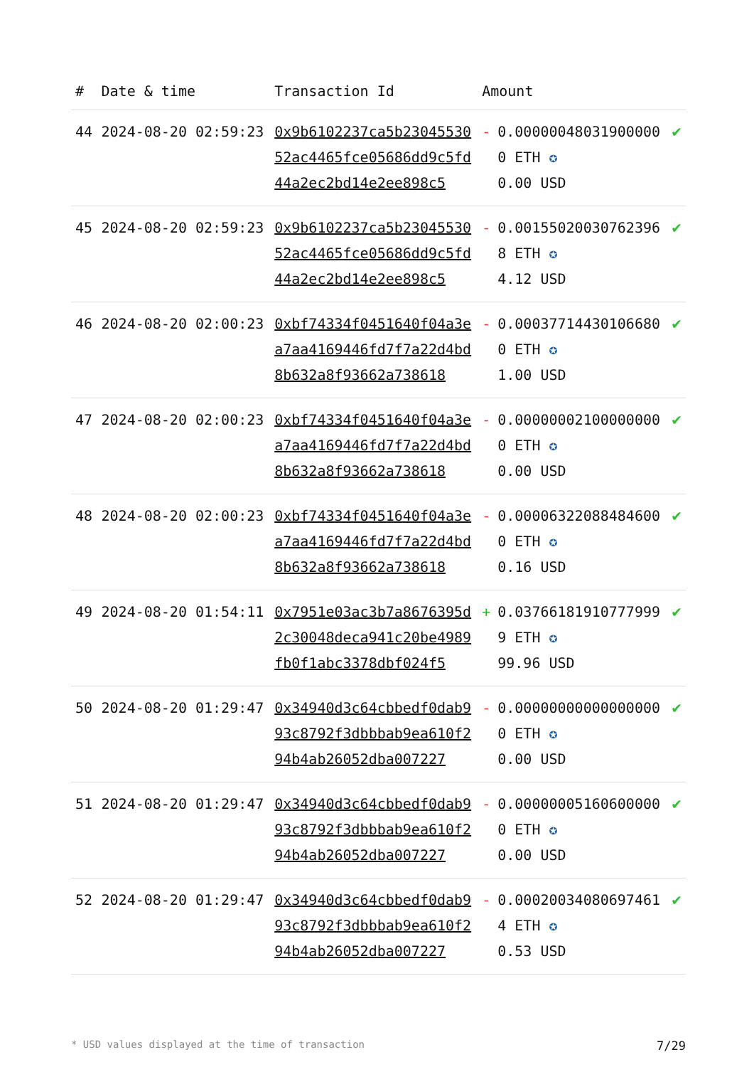| # | Date & time | Transaction Id | Amount | |
| --- | --- | --- | --- | --- |
| 44 | 2024-08-20 02:59:23 | 0x9b6102237ca5b2304553052ac4465fce05686dd9c5fd44a2ec2bd14e2ee898c5 | - 0.000000480319000000 ETH ✪ 0.00 USD | ✔ |
| 45 | 2024-08-20 02:59:23 | 0x9b6102237ca5b2304553052ac4465fce05686dd9c5fd44a2ec2bd14e2ee898c5 | - 0.001550200307623968 ETH ✪ 4.12 USD | ✔ |
| 46 | 2024-08-20 02:00:23 | 0xbf74334f0451640f04a3ea7aa4169446fd7f7a22d4bd8b632a8f93662a738618 | - 0.000377144301066800 ETH ✪ 1.00 USD | ✔ |
| 47 | 2024-08-20 02:00:23 | 0xbf74334f0451640f04a3ea7aa4169446fd7f7a22d4bd8b632a8f93662a738618 | - 0.000000021000000000 ETH ✪ 0.00 USD | ✔ |
| 48 | 2024-08-20 02:00:23 | 0xbf74334f0451640f04a3ea7aa4169446fd7f7a22d4bd8b632a8f93662a738618 | - 0.000063220884846000 ETH ✪ 0.16 USD | ✔ |
| 49 | 2024-08-20 01:54:11 | 0x7951e03ac3b7a8676395d2c30048deca941c20be4989fb0f1abc3378dbf024f5 | + 0.037661819107779999 ETH ✪ 99.96 USD | ✔ |
| 50 | 2024-08-20 01:29:47 | 0x34940d3c64cbbedf0dab993c8792f3dbbbab9ea610f294b4ab26052dba007227 | - 0.000000000000000000 ETH ✪ 0.00 USD | ✔ |
| 51 | 2024-08-20 01:29:47 | 0x34940d3c64cbbedf0dab993c8792f3dbbbab9ea610f294b4ab26052dba007227 | - 0.000000051606000000 ETH ✪ 0.00 USD | ✔ |
| 52 | 2024-08-20 01:29:47 | 0x34940d3c64cbbedf0dab993c8792f3dbbbab9ea610f294b4ab26052dba007227 | - 0.000200340806974614 ETH ✪ 0.53 USD | ✔ |
* USD values displayed at the time of transaction 7/29